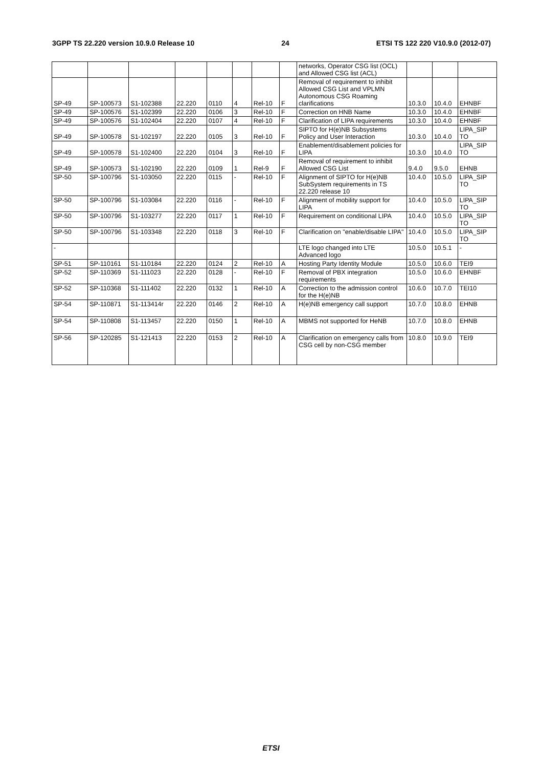3GPP TS 22.220 version 10.9.0 Release 10 24 ETSI TS 122 220 V10.9.0 (2012-07)
| | | | | | | | | networks, Operator CSG list (OCL) and Allowed CSG list (ACL) | | | |
| SP-49 | SP-100573 | S1-102388 | 22.220 | 0110 | 4 | Rel-10 | F | Removal of requirement to inhibit Allowed CSG List and VPLMN Autonomous CSG Roaming clarifications | 10.3.0 | 10.4.0 | EHNBF |
| SP-49 | SP-100576 | S1-102399 | 22.220 | 0106 | 3 | Rel-10 | F | Correction on HNB Name | 10.3.0 | 10.4.0 | EHNBF |
| SP-49 | SP-100576 | S1-102404 | 22.220 | 0107 | 4 | Rel-10 | F | Clarification of LIPA requirements | 10.3.0 | 10.4.0 | EHNBF |
| SP-49 | SP-100578 | S1-102197 | 22.220 | 0105 | 3 | Rel-10 | F | SIPTO for H(e)NB Subsystems Policy and User Interaction | 10.3.0 | 10.4.0 | LIPA_SIP TO |
| SP-49 | SP-100578 | S1-102400 | 22.220 | 0104 | 3 | Rel-10 | F | Enablement/disablement policies for LIPA | 10.3.0 | 10.4.0 | LIPA_SIP TO |
| SP-49 | SP-100573 | S1-102190 | 22.220 | 0109 | 1 | Rel-9 | F | Removal of requirement to inhibit Allowed CSG List | 9.4.0 | 9.5.0 | EHNB |
| SP-50 | SP-100796 | S1-103050 | 22.220 | 0115 | - | Rel-10 | F | Alignment of SIPTO for H(e)NB SubSystem requirements in TS 22.220 release 10 | 10.4.0 | 10.5.0 | LIPA_SIP TO |
| SP-50 | SP-100796 | S1-103084 | 22.220 | 0116 | - | Rel-10 | F | Alignment of mobility support for LIPA | 10.4.0 | 10.5.0 | LIPA_SIP TO |
| SP-50 | SP-100796 | S1-103277 | 22.220 | 0117 | 1 | Rel-10 | F | Requirement on conditional LIPA | 10.4.0 | 10.5.0 | LIPA_SIP TO |
| SP-50 | SP-100796 | S1-103348 | 22.220 | 0118 | 3 | Rel-10 | F | Clarification on "enable/disable LIPA" | 10.4.0 | 10.5.0 | LIPA_SIP TO |
| - | | | | | | | | LTE logo changed into LTE Advanced logo | 10.5.0 | 10.5.1 | - |
| SP-51 | SP-110161 | S1-110184 | 22.220 | 0124 | 2 | Rel-10 | A | Hosting Party Identity Module | 10.5.0 | 10.6.0 | TEI9 |
| SP-52 | SP-110369 | S1-111023 | 22.220 | 0128 | - | Rel-10 | F | Removal of PBX integration requirements | 10.5.0 | 10.6.0 | EHNBF |
| SP-52 | SP-110368 | S1-111402 | 22.220 | 0132 | 1 | Rel-10 | A | Correction to the admission control for the H(e)NB | 10.6.0 | 10.7.0 | TEI10 |
| SP-54 | SP-110871 | S1-113414r | 22.220 | 0146 | 2 | Rel-10 | A | H(e)NB emergency call support | 10.7.0 | 10.8.0 | EHNB |
| SP-54 | SP-110808 | S1-113457 | 22.220 | 0150 | 1 | Rel-10 | A | MBMS not supported for HeNB | 10.7.0 | 10.8.0 | EHNB |
| SP-56 | SP-120285 | S1-121413 | 22.220 | 0153 | 2 | Rel-10 | A | Clarification on emergency calls from CSG cell by non-CSG member | 10.8.0 | 10.9.0 | TEI9 |
ETSI